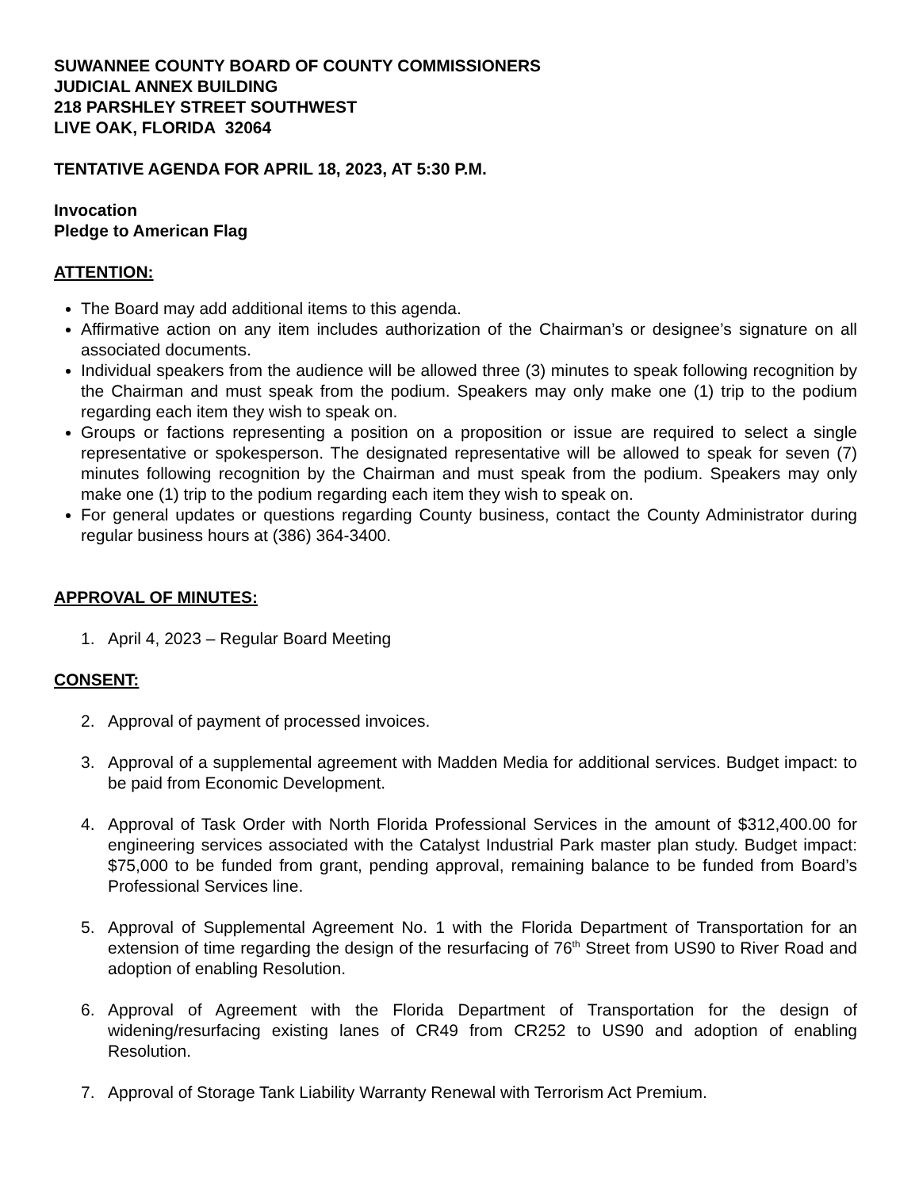SUWANNEE COUNTY BOARD OF COUNTY COMMISSIONERS
JUDICIAL ANNEX BUILDING
218 PARSHLEY STREET SOUTHWEST
LIVE OAK, FLORIDA 32064
TENTATIVE AGENDA FOR APRIL 18, 2023, AT 5:30 P.M.
Invocation
Pledge to American Flag
ATTENTION:
The Board may add additional items to this agenda.
Affirmative action on any item includes authorization of the Chairman’s or designee’s signature on all associated documents.
Individual speakers from the audience will be allowed three (3) minutes to speak following recognition by the Chairman and must speak from the podium. Speakers may only make one (1) trip to the podium regarding each item they wish to speak on.
Groups or factions representing a position on a proposition or issue are required to select a single representative or spokesperson. The designated representative will be allowed to speak for seven (7) minutes following recognition by the Chairman and must speak from the podium. Speakers may only make one (1) trip to the podium regarding each item they wish to speak on.
For general updates or questions regarding County business, contact the County Administrator during regular business hours at (386) 364-3400.
APPROVAL OF MINUTES:
1. April 4, 2023 – Regular Board Meeting
CONSENT:
2. Approval of payment of processed invoices.
3. Approval of a supplemental agreement with Madden Media for additional services. Budget impact: to be paid from Economic Development.
4. Approval of Task Order with North Florida Professional Services in the amount of $312,400.00 for engineering services associated with the Catalyst Industrial Park master plan study. Budget impact: $75,000 to be funded from grant, pending approval, remaining balance to be funded from Board’s Professional Services line.
5. Approval of Supplemental Agreement No. 1 with the Florida Department of Transportation for an extension of time regarding the design of the resurfacing of 76<sup>th</sup> Street from US90 to River Road and adoption of enabling Resolution.
6. Approval of Agreement with the Florida Department of Transportation for the design of widening/resurfacing existing lanes of CR49 from CR252 to US90 and adoption of enabling Resolution.
7. Approval of Storage Tank Liability Warranty Renewal with Terrorism Act Premium.